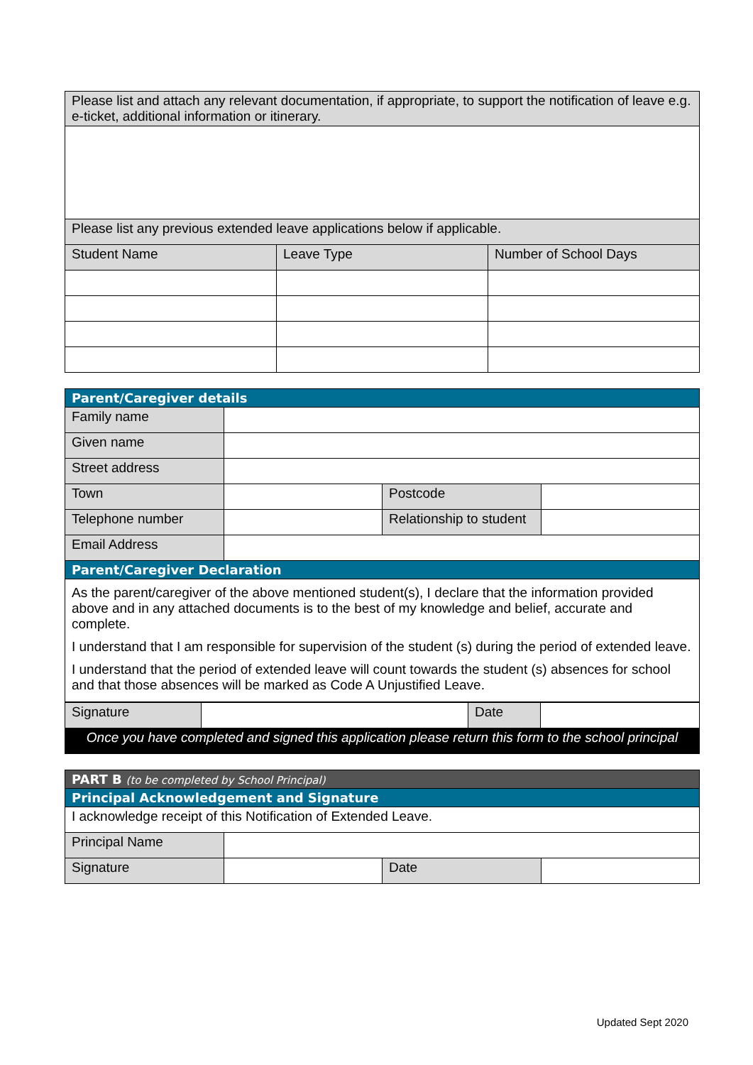| Please list and attach any relevant documentation, if appropriate, to support the notification of leave e.g. e-ticket, additional information or itinerary. | | |
| Please list any previous extended leave applications below if applicable. | | |
| Student Name | Leave Type | Number of School Days |
| Parent/Caregiver details | | | |
| Family name | | | |
| Given name | | | |
| Street address | | | |
| Town | | Postcode | |
| Telephone number | | Relationship to student | |
| Email Address | | | |
| Parent/Caregiver Declaration | | | |
| As the parent/caregiver of the above mentioned student(s), I declare that the information provided above and in any attached documents is to the best of my knowledge and belief, accurate and complete. I understand that I am responsible for supervision of the student (s) during the period of extended leave. I understand that the period of extended leave will count towards the student (s) absences for school and that those absences will be marked as Code A Unjustified Leave. | | | |
| Signature | | Date | |
| Once you have completed and signed this application please return this form to the school principal | | | |
| PART B (to be completed by School Principal) | | | |
| Principal Acknowledgement and Signature | | | |
| I acknowledge receipt of this Notification of Extended Leave. | | | |
| Principal Name | | | |
| Signature | | Date | |
Updated Sept 2020